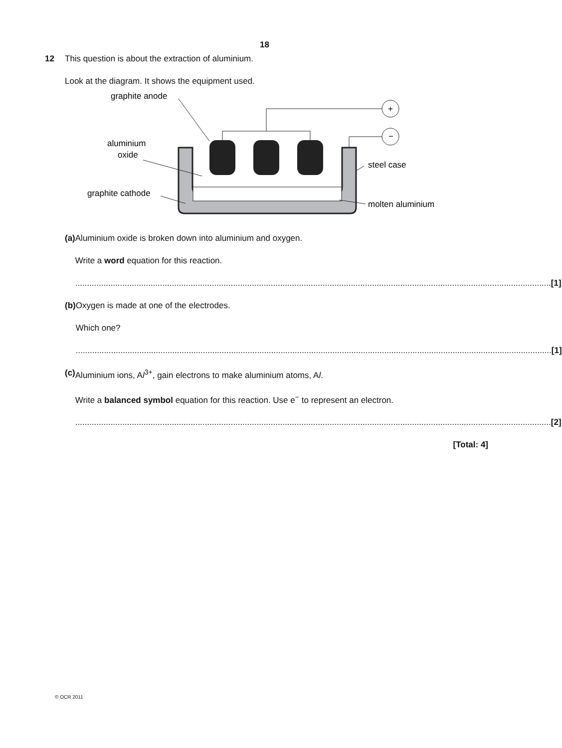18
12 This question is about the extraction of aluminium.
Look at the diagram. It shows the equipment used.
+
−
graphite anode
aluminium
oxide
graphite cathode
steel case
molten aluminium
(a) Aluminium oxide is broken down into aluminium and oxygen.
Write a word equation for this reaction.
.......................................................................................................................................................................................................... [1]
(b) Oxygen is made at one of the electrodes.
Which one?
.......................................................................................................................................................................................................... [1]
(c) Aluminium ions, Al<sup>3+</sup>, gain electrons to make aluminium atoms, Al.
Write a balanced symbol equation for this reaction. Use e<sup>−</sup> to represent an electron.
.......................................................................................................................................................................................................... [2]
[Total: 4]
© OCR 2011